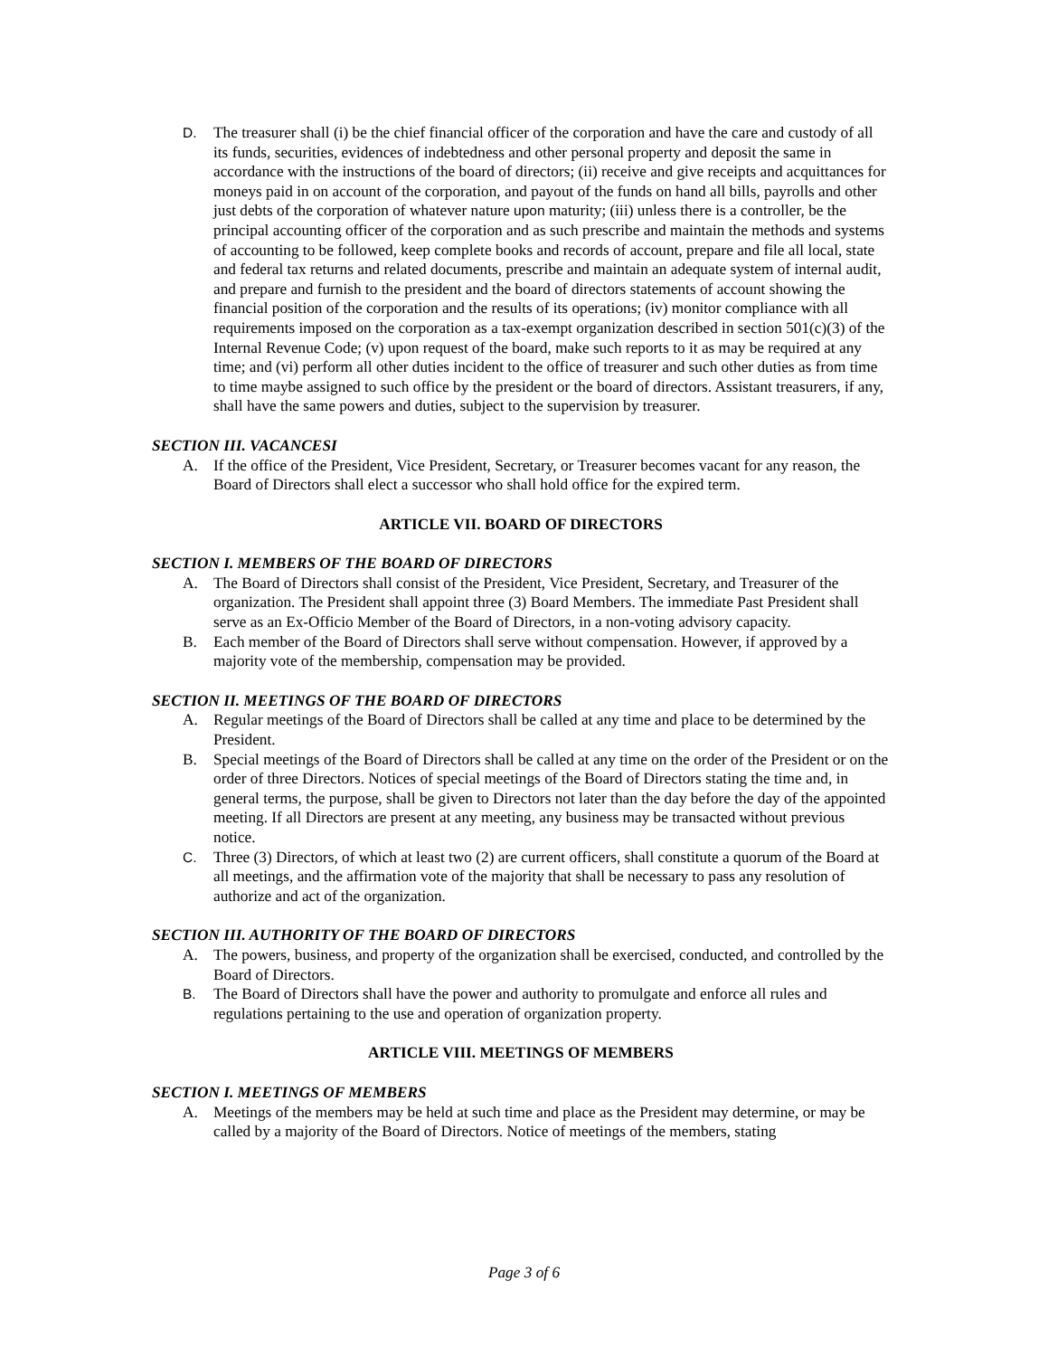D. The treasurer shall (i) be the chief financial officer of the corporation and have the care and custody of all its funds, securities, evidences of indebtedness and other personal property and deposit the same in accordance with the instructions of the board of directors; (ii) receive and give receipts and acquittances for moneys paid in on account of the corporation, and payout of the funds on hand all bills, payrolls and other just debts of the corporation of whatever nature upon maturity; (iii) unless there is a controller, be the principal accounting officer of the corporation and as such prescribe and maintain the methods and systems of accounting to be followed, keep complete books and records of account, prepare and file all local, state and federal tax returns and related documents, prescribe and maintain an adequate system of internal audit, and prepare and furnish to the president and the board of directors statements of account showing the financial position of the corporation and the results of its operations; (iv) monitor compliance with all requirements imposed on the corporation as a tax-exempt organization described in section 501(c)(3) of the Internal Revenue Code; (v) upon request of the board, make such reports to it as may be required at any time; and (vi) perform all other duties incident to the office of treasurer and such other duties as from time to time maybe assigned to such office by the president or the board of directors. Assistant treasurers, if any, shall have the same powers and duties, subject to the supervision by treasurer.
SECTION III. VACANCESI
A. If the office of the President, Vice President, Secretary, or Treasurer becomes vacant for any reason, the Board of Directors shall elect a successor who shall hold office for the expired term.
ARTICLE VII. BOARD OF DIRECTORS
SECTION I. MEMBERS OF THE BOARD OF DIRECTORS
A. The Board of Directors shall consist of the President, Vice President, Secretary, and Treasurer of the organization. The President shall appoint three (3) Board Members. The immediate Past President shall serve as an Ex-Officio Member of the Board of Directors, in a non-voting advisory capacity.
B. Each member of the Board of Directors shall serve without compensation. However, if approved by a majority vote of the membership, compensation may be provided.
SECTION II. MEETINGS OF THE BOARD OF DIRECTORS
A. Regular meetings of the Board of Directors shall be called at any time and place to be determined by the President.
B. Special meetings of the Board of Directors shall be called at any time on the order of the President or on the order of three Directors. Notices of special meetings of the Board of Directors stating the time and, in general terms, the purpose, shall be given to Directors not later than the day before the day of the appointed meeting. If all Directors are present at any meeting, any business may be transacted without previous notice.
C. Three (3) Directors, of which at least two (2) are current officers, shall constitute a quorum of the Board at all meetings, and the affirmation vote of the majority that shall be necessary to pass any resolution of authorize and act of the organization.
SECTION III. AUTHORITY OF THE BOARD OF DIRECTORS
A. The powers, business, and property of the organization shall be exercised, conducted, and controlled by the Board of Directors.
B. The Board of Directors shall have the power and authority to promulgate and enforce all rules and regulations pertaining to the use and operation of organization property.
ARTICLE VIII. MEETINGS OF MEMBERS
SECTION I. MEETINGS OF MEMBERS
A. Meetings of the members may be held at such time and place as the President may determine, or may be called by a majority of the Board of Directors. Notice of meetings of the members, stating
Page 3 of 6